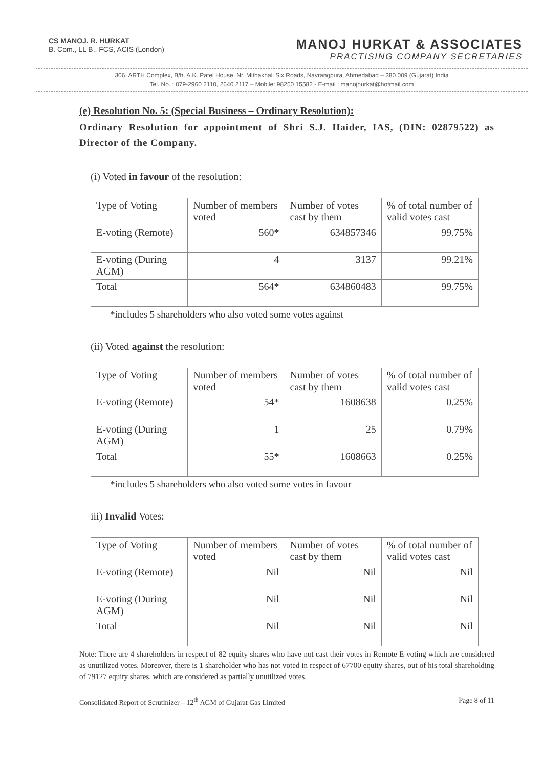CS MANOJ. R. HURKAT
B. Com., LL B., FCS, ACIS (London)
MANOJ HURKAT & ASSOCIATES
PRACTISING COMPANY SECRETARIES
306, ARTH Complex, B/h. A.K. Patel House, Nr. Mithakhali Six Roads, Navrangpura, Ahmedabad – 380 009 (Gujarat) India
Tel. No. : 079-2960 2110, 2640 2117 – Mobile: 98250 15582 - E-mail : manojhurkat@hotmail.com
(e) Resolution No. 5: (Special Business – Ordinary Resolution):
Ordinary Resolution for appointment of Shri S.J. Haider, IAS, (DIN: 02879522) as Director of the Company.
(i) Voted in favour of the resolution:
| Type of Voting | Number of members voted | Number of votes cast by them | % of total number of valid votes cast |
| E-voting (Remote) | 560* | 634857346 | 99.75% |
| E-voting (During AGM) | 4 | 3137 | 99.21% |
| Total | 564* | 634860483 | 99.75% |
*includes 5 shareholders who also voted some votes against
(ii) Voted against the resolution:
| Type of Voting | Number of members voted | Number of votes cast by them | % of total number of valid votes cast |
| E-voting (Remote) | 54* | 1608638 | 0.25% |
| E-voting (During AGM) | 1 | 25 | 0.79% |
| Total | 55* | 1608663 | 0.25% |
*includes 5 shareholders who also voted some votes in favour
iii) Invalid Votes:
| Type of Voting | Number of members voted | Number of votes cast by them | % of total number of valid votes cast |
| E-voting (Remote) | Nil | Nil | Nil |
| E-voting (During AGM) | Nil | Nil | Nil |
| Total | Nil | Nil | Nil |
Note: There are 4 shareholders in respect of 82 equity shares who have not cast their votes in Remote E-voting which are considered as unutilized votes. Moreover, there is 1 shareholder who has not voted in respect of 67700 equity shares, out of his total shareholding of 79127 equity shares, which are considered as partially unutilized votes.
Consolidated Report of Scrutinizer – 12<sup>th</sup> AGM of Gujarat Gas Limited Page 8 of 11